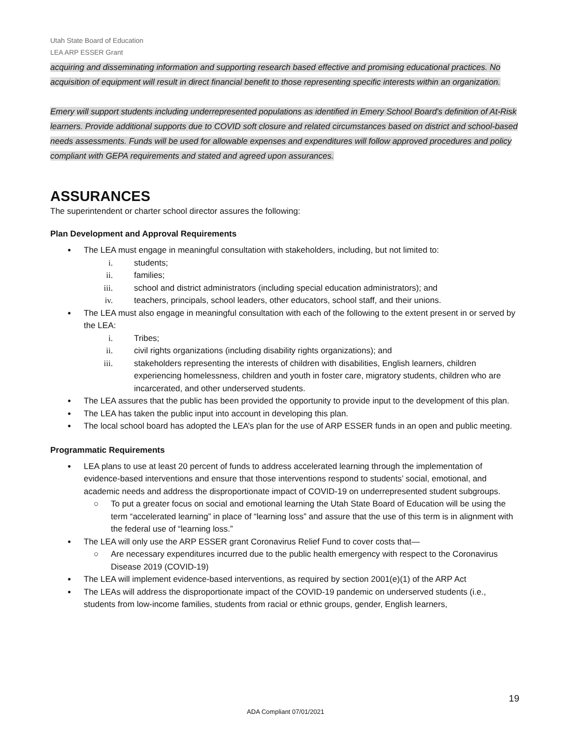Utah State Board of Education
LEA ARP ESSER Grant
acquiring and disseminating information and supporting research based effective and promising educational practices. No acquisition of equipment will result in direct financial benefit to those representing specific interests within an organization.
Emery will support students including underrepresented populations as identified in Emery School Board's definition of At-Risk learners. Provide additional supports due to COVID soft closure and related circumstances based on district and school-based needs assessments. Funds will be used for allowable expenses and expenditures will follow approved procedures and policy compliant with GEPA requirements and stated and agreed upon assurances.
ASSURANCES
The superintendent or charter school director assures the following:
Plan Development and Approval Requirements
The LEA must engage in meaningful consultation with stakeholders, including, but not limited to:
i. students;
ii. families;
iii. school and district administrators (including special education administrators); and
iv. teachers, principals, school leaders, other educators, school staff, and their unions.
The LEA must also engage in meaningful consultation with each of the following to the extent present in or served by the LEA:
i. Tribes;
ii. civil rights organizations (including disability rights organizations); and
iii. stakeholders representing the interests of children with disabilities, English learners, children experiencing homelessness, children and youth in foster care, migratory students, children who are incarcerated, and other underserved students.
The LEA assures that the public has been provided the opportunity to provide input to the development of this plan.
The LEA has taken the public input into account in developing this plan.
The local school board has adopted the LEA’s plan for the use of ARP ESSER funds in an open and public meeting.
Programmatic Requirements
LEA plans to use at least 20 percent of funds to address accelerated learning through the implementation of evidence-based interventions and ensure that those interventions respond to students’ social, emotional, and academic needs and address the disproportionate impact of COVID-19 on underrepresented student subgroups.
To put a greater focus on social and emotional learning the Utah State Board of Education will be using the term “accelerated learning” in place of “learning loss” and assure that the use of this term is in alignment with the federal use of “learning loss.”
The LEA will only use the ARP ESSER grant Coronavirus Relief Fund to cover costs that—
Are necessary expenditures incurred due to the public health emergency with respect to the Coronavirus Disease 2019 (COVID-19)
The LEA will implement evidence-based interventions, as required by section 2001(e)(1) of the ARP Act
The LEAs will address the disproportionate impact of the COVID-19 pandemic on underserved students (i.e., students from low-income families, students from racial or ethnic groups, gender, English learners,
19
ADA Compliant 07/01/2021